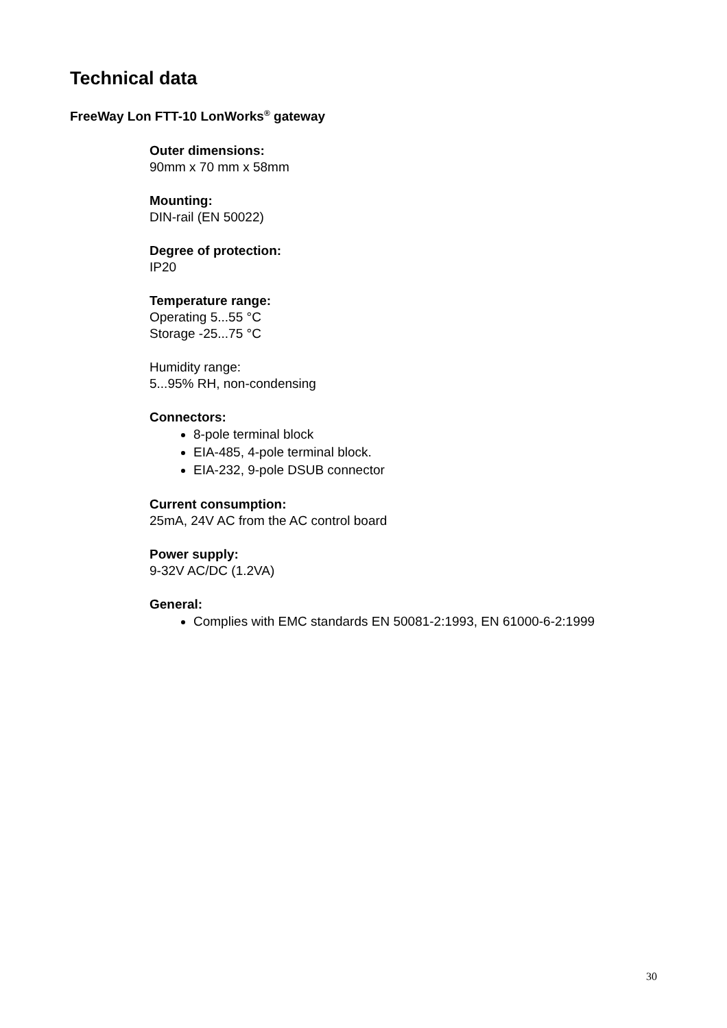Technical data
FreeWay Lon FTT-10 LonWorks<sup>®</sup> gateway
Outer dimensions:
90mm x 70 mm x 58mm
Mounting:
DIN-rail (EN 50022)
Degree of protection:
IP20
Temperature range:
Operating 5...55 °C
Storage -25...75 °C
Humidity range:
5...95% RH, non-condensing
Connectors:
8-pole terminal block
EIA-485, 4-pole terminal block.
EIA-232, 9-pole DSUB connector
Current consumption:
25mA, 24V AC from the AC control board
Power supply:
9-32V AC/DC (1.2VA)
General:
Complies with EMC standards EN 50081-2:1993, EN 61000-6-2:1999
30